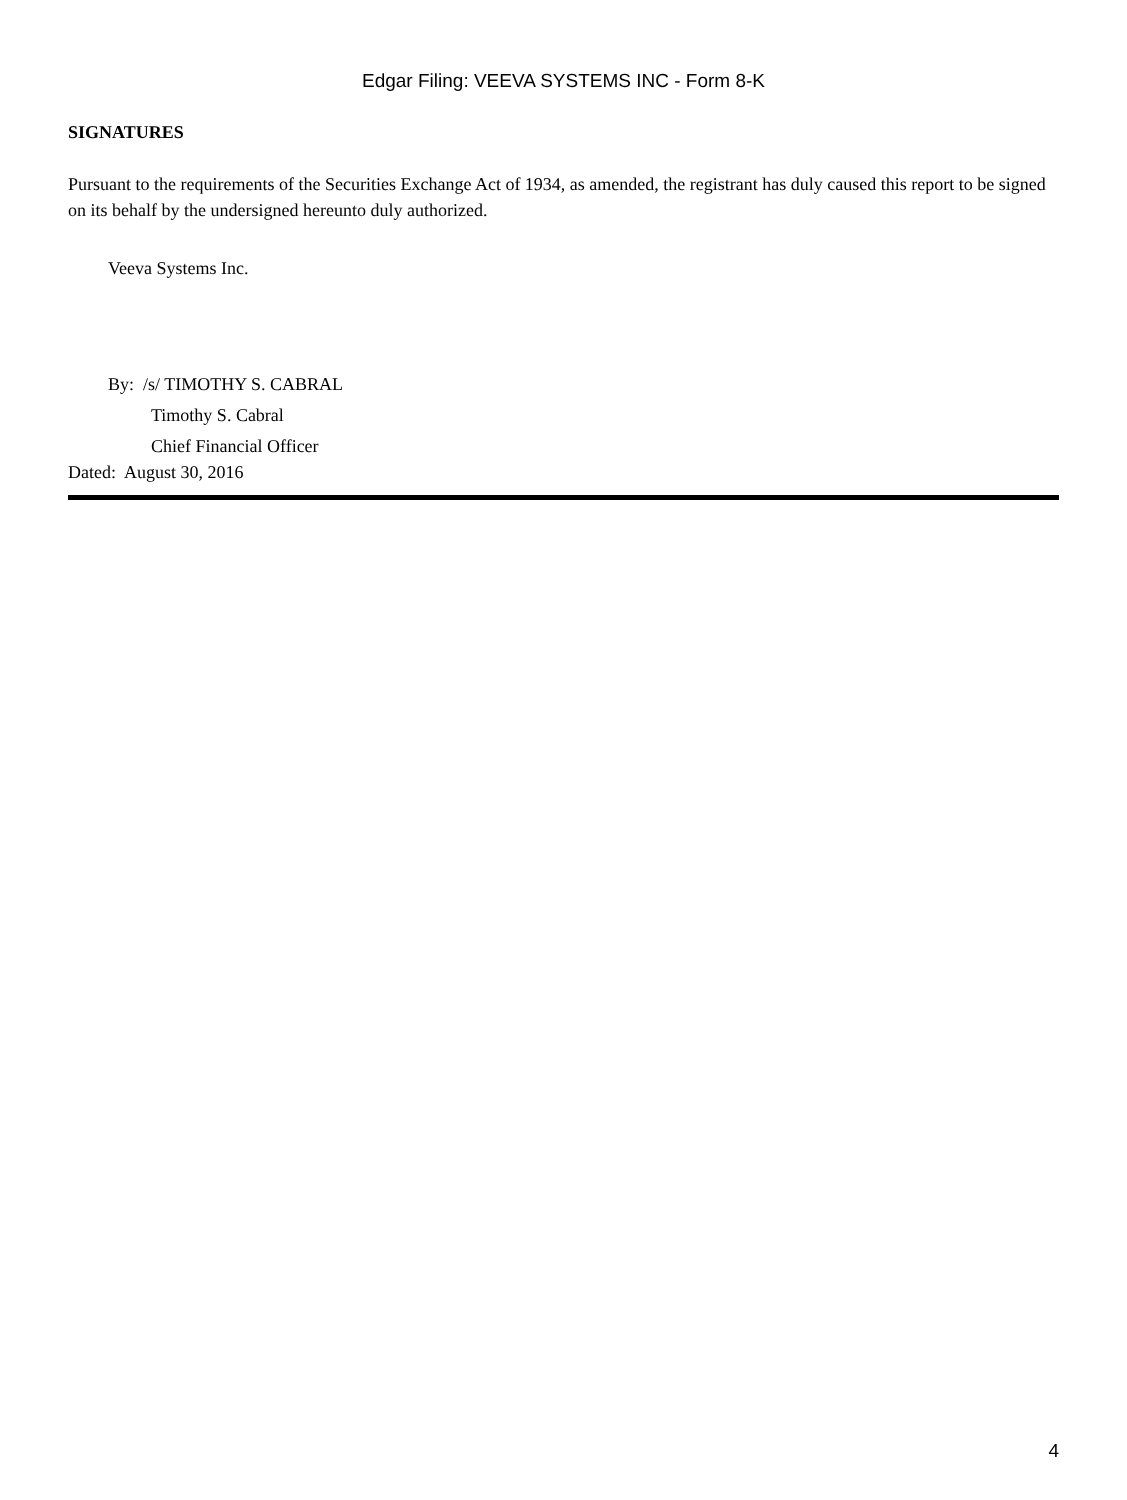Edgar Filing: VEEVA SYSTEMS INC - Form 8-K
SIGNATURES
Pursuant to the requirements of the Securities Exchange Act of 1934, as amended, the registrant has duly caused this report to be signed on its behalf by the undersigned hereunto duly authorized.
Veeva Systems Inc.
By: /s/ TIMOTHY S. CABRAL
Timothy S. Cabral
Chief Financial Officer
Dated: August 30, 2016
4